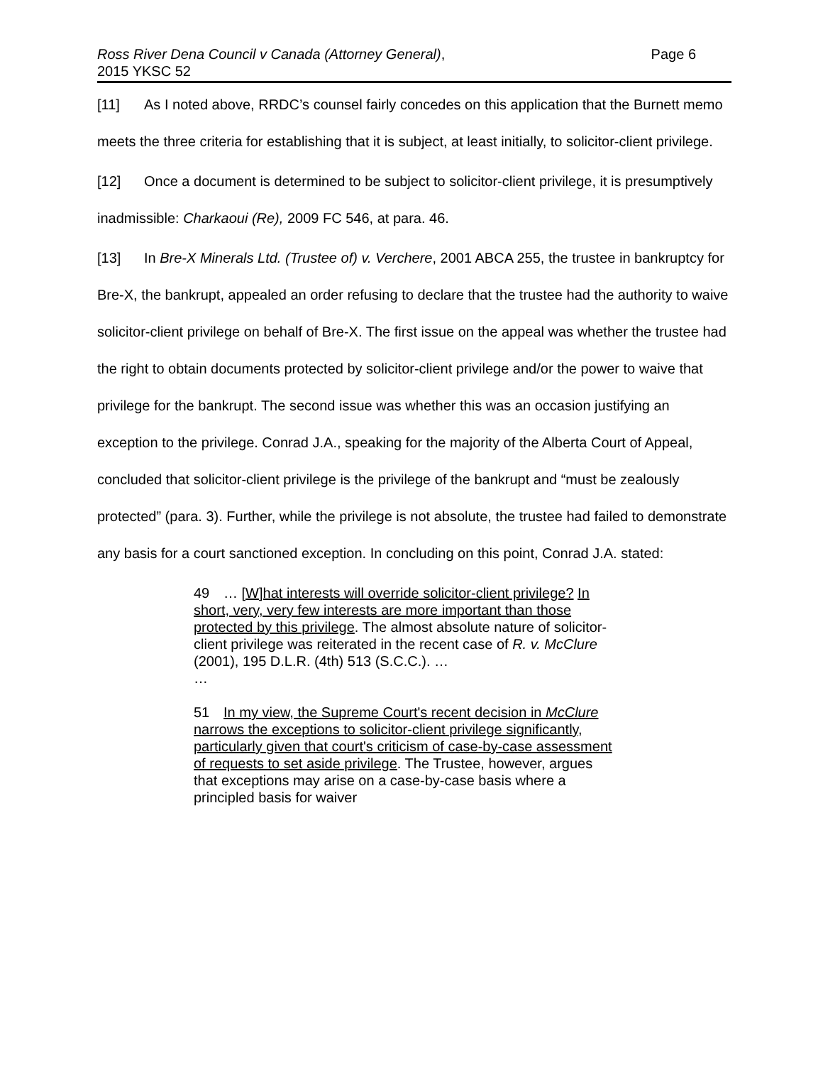Ross River Dena Council v Canada (Attorney General),
2015 YKSC 52
Page 6
[11] As I noted above, RRDC’s counsel fairly concedes on this application that the Burnett memo meets the three criteria for establishing that it is subject, at least initially, to solicitor-client privilege.
[12] Once a document is determined to be subject to solicitor-client privilege, it is presumptively inadmissible: Charkaoui (Re), 2009 FC 546, at para. 46.
[13] In Bre-X Minerals Ltd. (Trustee of) v. Verchere, 2001 ABCA 255, the trustee in bankruptcy for Bre-X, the bankrupt, appealed an order refusing to declare that the trustee had the authority to waive solicitor-client privilege on behalf of Bre-X. The first issue on the appeal was whether the trustee had the right to obtain documents protected by solicitor-client privilege and/or the power to waive that privilege for the bankrupt. The second issue was whether this was an occasion justifying an exception to the privilege. Conrad J.A., speaking for the majority of the Alberta Court of Appeal, concluded that solicitor-client privilege is the privilege of the bankrupt and “must be zealously protected” (para. 3). Further, while the privilege is not absolute, the trustee had failed to demonstrate any basis for a court sanctioned exception. In concluding on this point, Conrad J.A. stated:
49 … [W]hat interests will override solicitor-client privilege? In short, very, very few interests are more important than those protected by this privilege. The almost absolute nature of solicitor-client privilege was reiterated in the recent case of R. v. McClure (2001), 195 D.L.R. (4th) 513 (S.C.C.). …
…
51 In my view, the Supreme Court's recent decision in McClure narrows the exceptions to solicitor-client privilege significantly, particularly given that court's criticism of case-by-case assessment of requests to set aside privilege. The Trustee, however, argues that exceptions may arise on a case-by-case basis where a principled basis for waiver